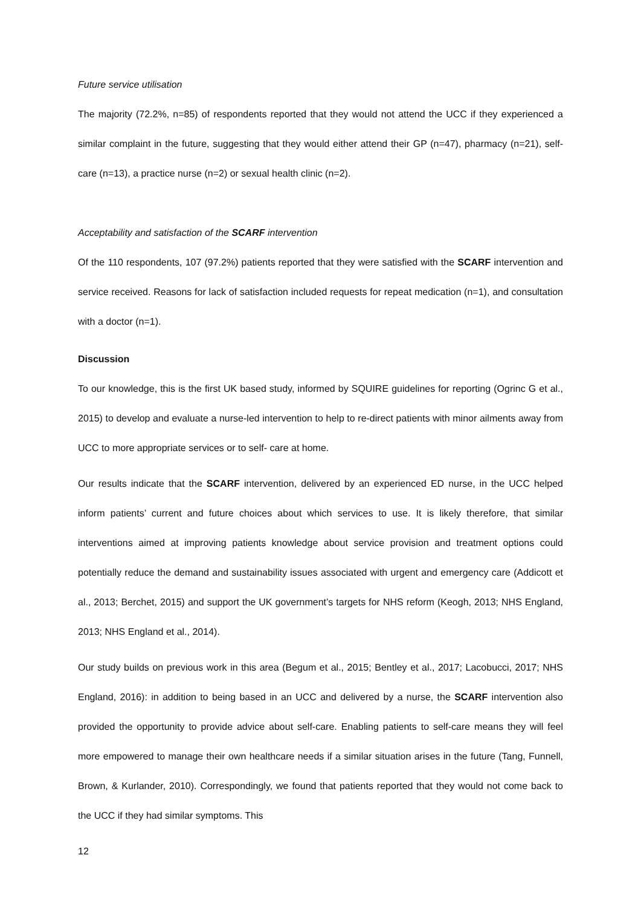Future service utilisation
The majority (72.2%, n=85) of respondents reported that they would not attend the UCC if they experienced a similar complaint in the future, suggesting that they would either attend their GP (n=47), pharmacy (n=21), self-care (n=13), a practice nurse (n=2) or sexual health clinic (n=2).
Acceptability and satisfaction of the SCARF intervention
Of the 110 respondents, 107 (97.2%) patients reported that they were satisfied with the SCARF intervention and service received. Reasons for lack of satisfaction included requests for repeat medication (n=1), and consultation with a doctor (n=1).
Discussion
To our knowledge, this is the first UK based study, informed by SQUIRE guidelines for reporting (Ogrinc G et al., 2015) to develop and evaluate a nurse-led intervention to help to re-direct patients with minor ailments away from UCC to more appropriate services or to self- care at home.
Our results indicate that the SCARF intervention, delivered by an experienced ED nurse, in the UCC helped inform patients’ current and future choices about which services to use. It is likely therefore, that similar interventions aimed at improving patients knowledge about service provision and treatment options could potentially reduce the demand and sustainability issues associated with urgent and emergency care (Addicott et al., 2013; Berchet, 2015) and support the UK government’s targets for NHS reform (Keogh, 2013; NHS England, 2013; NHS England et al., 2014).
Our study builds on previous work in this area (Begum et al., 2015; Bentley et al., 2017; Lacobucci, 2017; NHS England, 2016): in addition to being based in an UCC and delivered by a nurse, the SCARF intervention also provided the opportunity to provide advice about self-care. Enabling patients to self-care means they will feel more empowered to manage their own healthcare needs if a similar situation arises in the future (Tang, Funnell, Brown, & Kurlander, 2010). Correspondingly, we found that patients reported that they would not come back to the UCC if they had similar symptoms. This
12